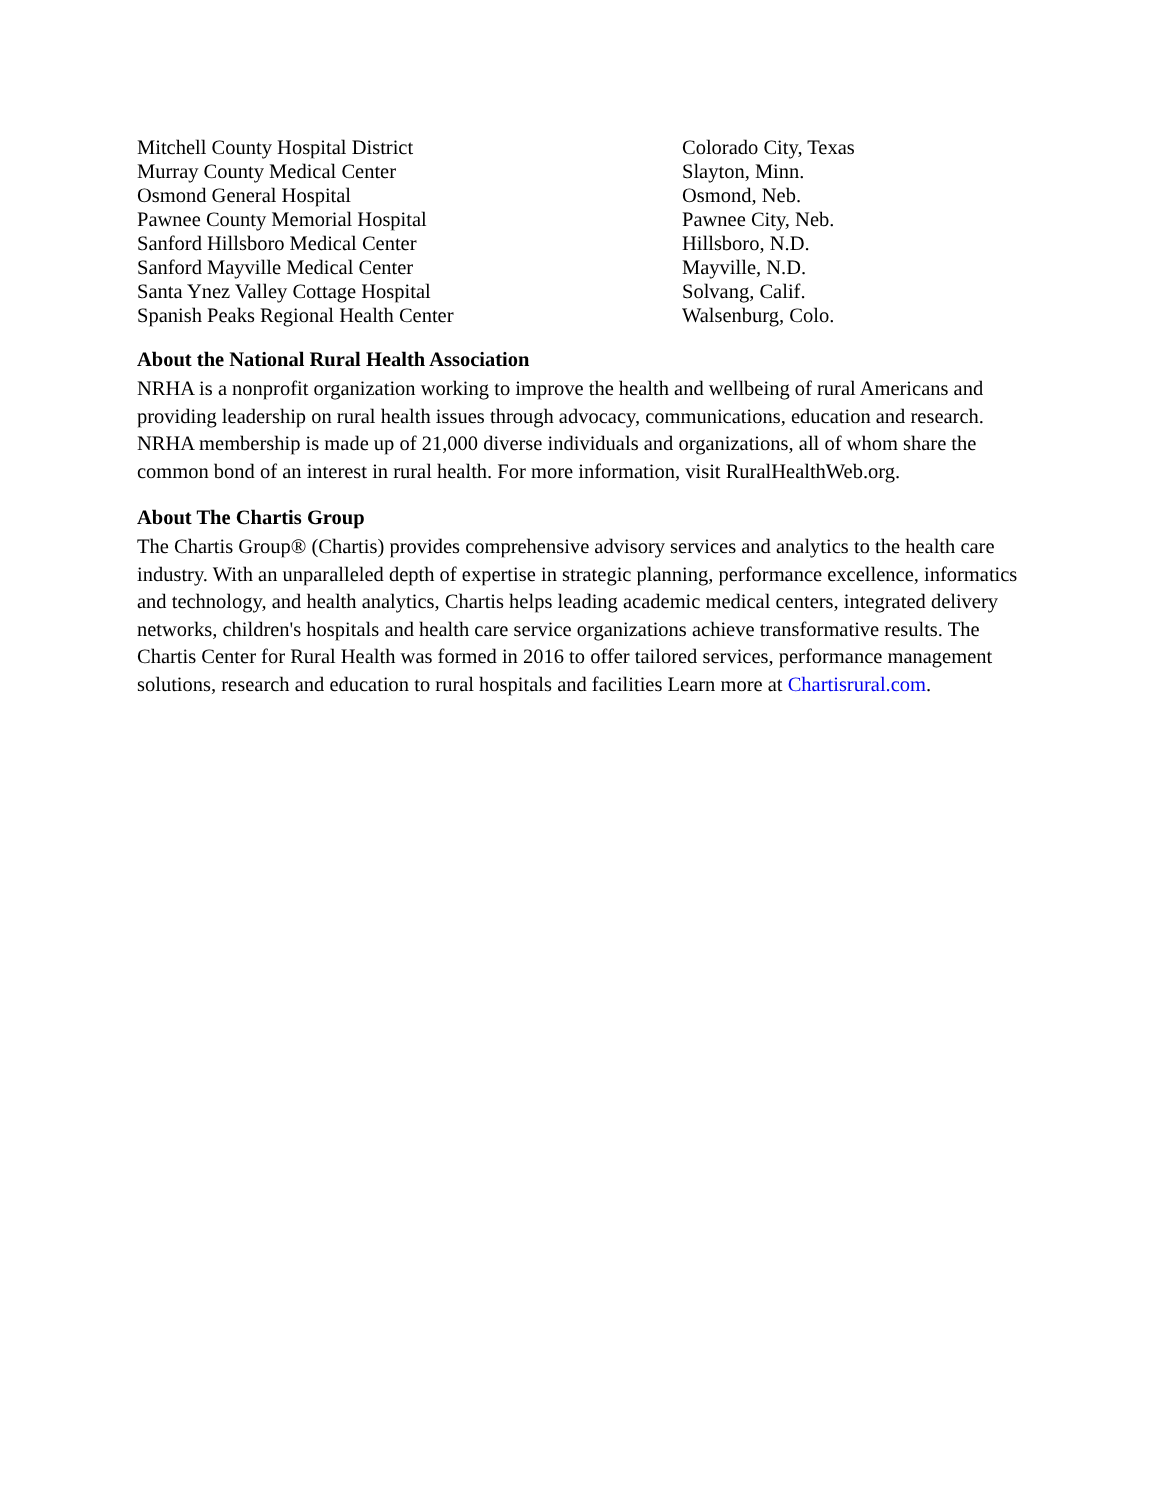| Mitchell County Hospital District | Colorado City, Texas |
| Murray County Medical Center | Slayton, Minn. |
| Osmond General Hospital | Osmond, Neb. |
| Pawnee County Memorial Hospital | Pawnee City, Neb. |
| Sanford Hillsboro Medical Center | Hillsboro, N.D. |
| Sanford Mayville Medical Center | Mayville, N.D. |
| Santa Ynez Valley Cottage Hospital | Solvang, Calif. |
| Spanish Peaks Regional Health Center | Walsenburg, Colo. |
About the National Rural Health Association
NRHA is a nonprofit organization working to improve the health and wellbeing of rural Americans and providing leadership on rural health issues through advocacy, communications, education and research. NRHA membership is made up of 21,000 diverse individuals and organizations, all of whom share the common bond of an interest in rural health. For more information, visit RuralHealthWeb.org.
About The Chartis Group
The Chartis Group® (Chartis) provides comprehensive advisory services and analytics to the health care industry. With an unparalleled depth of expertise in strategic planning, performance excellence, informatics and technology, and health analytics, Chartis helps leading academic medical centers, integrated delivery networks, children's hospitals and health care service organizations achieve transformative results. The Chartis Center for Rural Health was formed in 2016 to offer tailored services, performance management solutions, research and education to rural hospitals and facilities Learn more at Chartisrural.com.